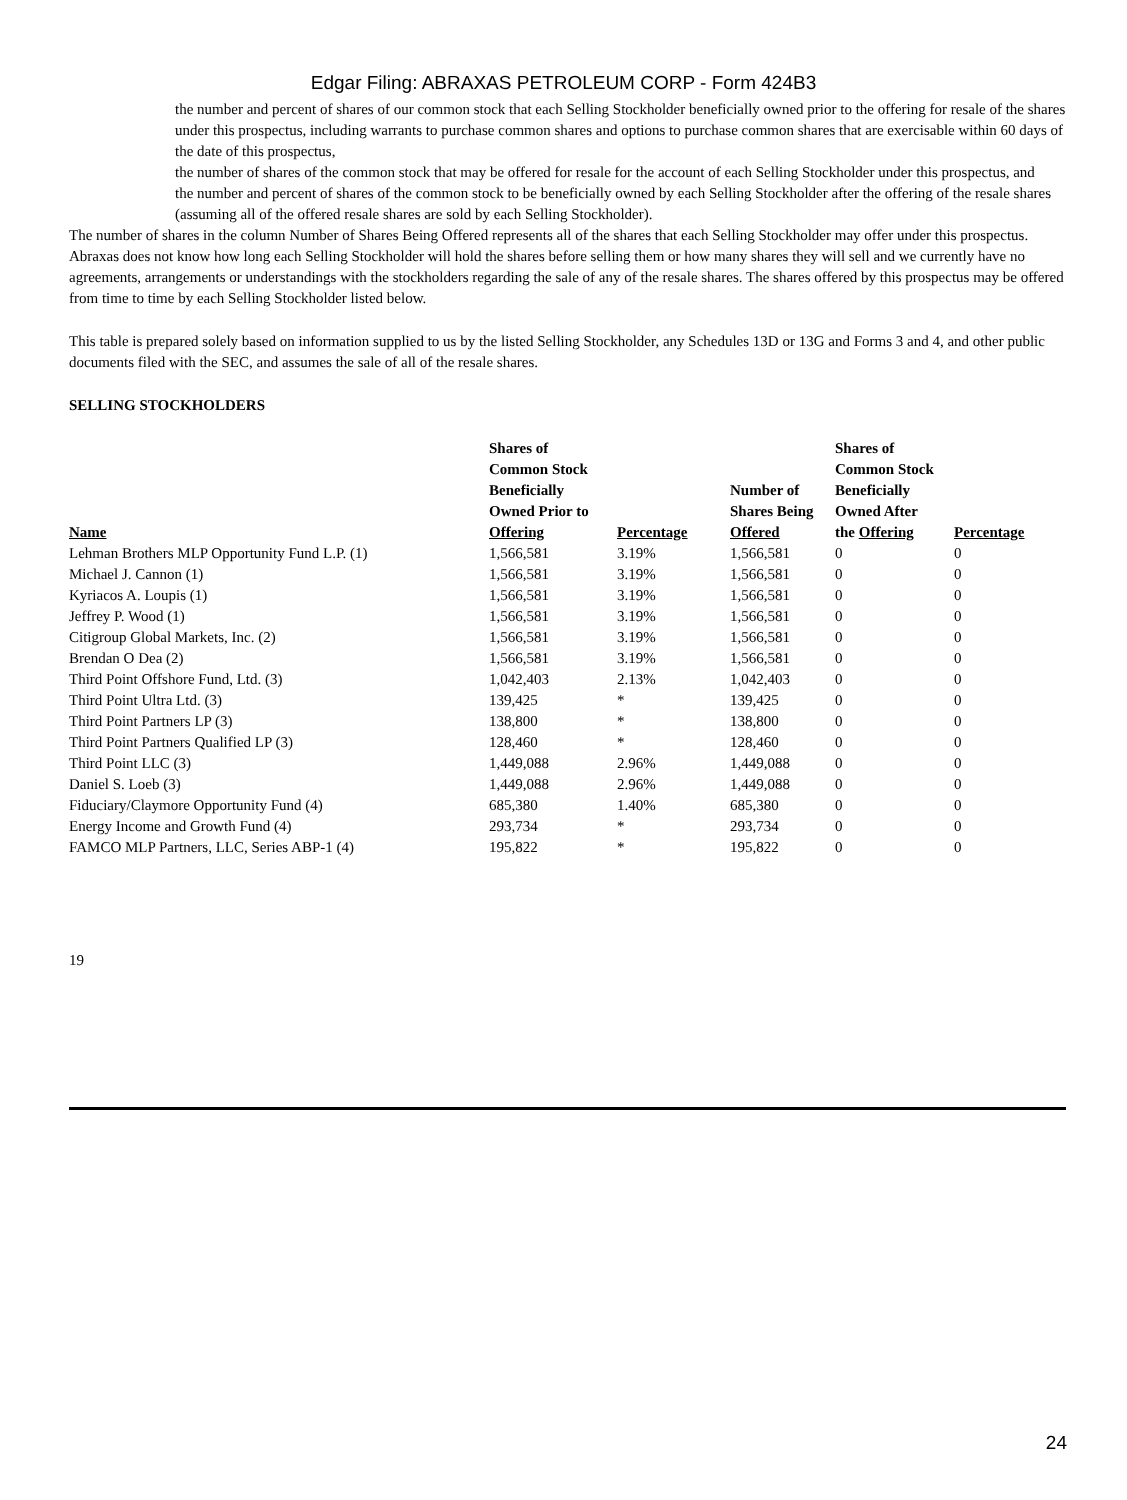Edgar Filing: ABRAXAS PETROLEUM CORP - Form 424B3
the number and percent of shares of our common stock that each Selling Stockholder beneficially owned prior to the offering for resale of the shares under this prospectus, including warrants to purchase common shares and options to purchase common shares that are exercisable within 60 days of the date of this prospectus,
the number of shares of the common stock that may be offered for resale for the account of each Selling Stockholder under this prospectus, and
the number and percent of shares of the common stock to be beneficially owned by each Selling Stockholder after the offering of the resale shares (assuming all of the offered resale shares are sold by each Selling Stockholder).
The number of shares in the column Number of Shares Being Offered represents all of the shares that each Selling Stockholder may offer under this prospectus. Abraxas does not know how long each Selling Stockholder will hold the shares before selling them or how many shares they will sell and we currently have no agreements, arrangements or understandings with the stockholders regarding the sale of any of the resale shares. The shares offered by this prospectus may be offered from time to time by each Selling Stockholder listed below.
This table is prepared solely based on information supplied to us by the listed Selling Stockholder, any Schedules 13D or 13G and Forms 3 and 4, and other public documents filed with the SEC, and assumes the sale of all of the resale shares.
SELLING STOCKHOLDERS
| Name | Shares of Common Stock Beneficially Owned Prior to Offering | Percentage | Number of Shares Being Offered | Shares of Common Stock Beneficially Owned After the Offering | Percentage |
| --- | --- | --- | --- | --- | --- |
| Lehman Brothers MLP Opportunity Fund L.P. (1) | 1,566,581 | 3.19% | 1,566,581 | 0 | 0 |
| Michael J. Cannon (1) | 1,566,581 | 3.19% | 1,566,581 | 0 | 0 |
| Kyriacos A. Loupis (1) | 1,566,581 | 3.19% | 1,566,581 | 0 | 0 |
| Jeffrey P. Wood (1) | 1,566,581 | 3.19% | 1,566,581 | 0 | 0 |
| Citigroup Global Markets, Inc. (2) | 1,566,581 | 3.19% | 1,566,581 | 0 | 0 |
| Brendan O Dea (2) | 1,566,581 | 3.19% | 1,566,581 | 0 | 0 |
| Third Point Offshore Fund, Ltd. (3) | 1,042,403 | 2.13% | 1,042,403 | 0 | 0 |
| Third Point Ultra Ltd. (3) | 139,425 | * | 139,425 | 0 | 0 |
| Third Point Partners LP (3) | 138,800 | * | 138,800 | 0 | 0 |
| Third Point Partners Qualified LP (3) | 128,460 | * | 128,460 | 0 | 0 |
| Third Point LLC (3) | 1,449,088 | 2.96% | 1,449,088 | 0 | 0 |
| Daniel S. Loeb (3) | 1,449,088 | 2.96% | 1,449,088 | 0 | 0 |
| Fiduciary/Claymore Opportunity Fund (4) | 685,380 | 1.40% | 685,380 | 0 | 0 |
| Energy Income and Growth Fund (4) | 293,734 | * | 293,734 | 0 | 0 |
| FAMCO MLP Partners, LLC, Series ABP-1 (4) | 195,822 | * | 195,822 | 0 | 0 |
19
24